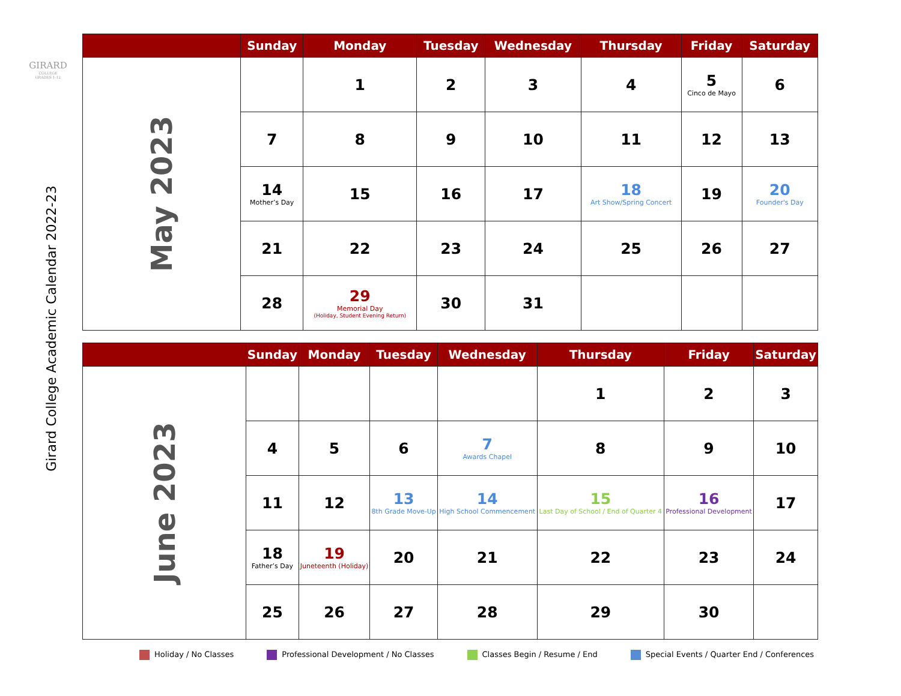GIRARD
COLLEGE
GRADES 1-12
Girard College Academic Calendar 2022-23
| | Sunday | Monday | Tuesday | Wednesday | Thursday | Friday | Saturday |
| --- | --- | --- | --- | --- | --- | --- | --- |
| May 2023 | | 1 | 2 | 3 | 4 | 5 Cinco de Mayo | 6 |
| | 7 | 8 | 9 | 10 | 11 | 12 | 13 |
| | 14 Mother’s Day | 15 | 16 | 17 | 18 Art Show/Spring Concert | 19 | 20 Founder's Day |
| | 21 | 22 | 23 | 24 | 25 | 26 | 27 |
| | 28 | 29 Memorial Day (Holiday, Student Evening Return) | 30 | 31 | | | |
| | Sunday | Monday | Tuesday | Wednesday | Thursday | Friday | Saturday |
| --- | --- | --- | --- | --- | --- | --- | --- |
| June 2023 | | | | | 1 | 2 | 3 |
| | 4 | 5 | 6 | 7 Awards Chapel | 8 | 9 | 10 |
| | 11 | 12 | 13 8th Grade Move-Up | 14 High School Commencement | 15 Last Day of School / End of Quarter 4 | 16 Professional Development | 17 |
| | 18 Father’s Day | 19 Juneteenth (Holiday) | 20 | 21 | 22 | 23 | 24 |
| | 25 | 26 | 27 | 28 | 29 | 30 | |
Holiday / No Classes Professional Development / No Classes Classes Begin / Resume / End Special Events / Quarter End / Conferences